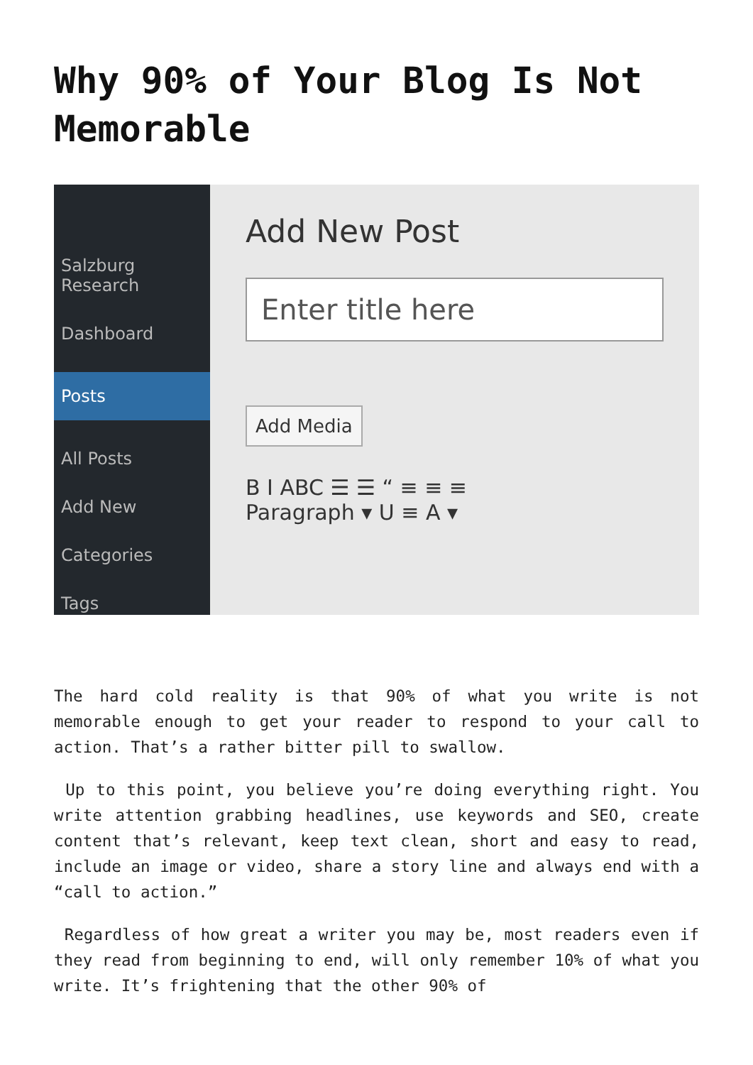Why 90% of Your Blog Is Not Memorable
Salzburg Research
Dashboard
Posts
All Posts
Add New
Categories
Tags
Add New Post
Enter title here
Add Media
B I ABC ☰ ☰ “ ≡ ≡ ≡
Paragraph ▾ U ≡ A ▾
The hard cold reality is that 90% of what you write is not memorable enough to get your reader to respond to your call to action. That’s a rather bitter pill to swallow.
Up to this point, you believe you’re doing everything right. You write attention grabbing headlines, use keywords and SEO, create content that’s relevant, keep text clean, short and easy to read, include an image or video, share a story line and always end with a “call to action.”
Regardless of how great a writer you may be, most readers even if they read from beginning to end, will only remember 10% of what you write. It’s frightening that the other 90% of